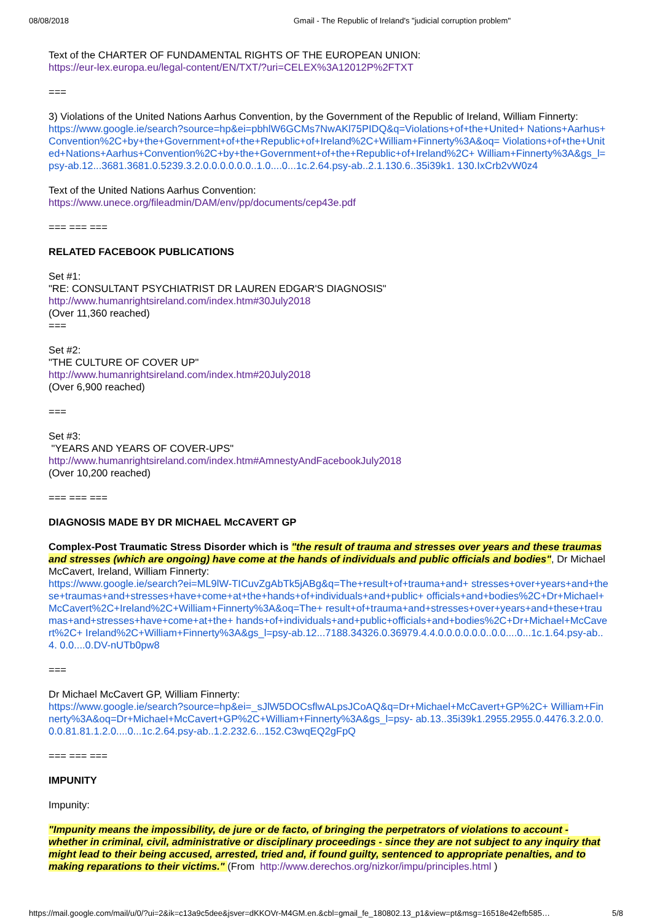08/08/2018 Gmail - The Republic of Ireland's "judicial corruption problem"
Text of the CHARTER OF FUNDAMENTAL RIGHTS OF THE EUROPEAN UNION:
https://eur-lex.europa.eu/legal-content/EN/TXT/?uri=CELEX%3A12012P%2FTXT
===
3) Violations of the United Nations Aarhus Convention, by the Government of the Republic of Ireland, William Finnerty:
https://www.google.ie/search?source=hp&ei=pbhlW6GCMs7NwAKl75PIDQ&q=Violations+of+the+United+ Nations+Aarhus+Convention%2C+by+the+Government+of+the+Republic+of+Ireland%2C+William+Finnerty%3A&oq= Violations+of+the+United+Nations+Aarhus+Convention%2C+by+the+Government+of+the+Republic+of+Ireland%2C+ William+Finnerty%3A&gs_l=psy-ab.12...3681.3681.0.5239.3.2.0.0.0.0.0.0..1.0....0...1c.2.64.psy-ab..2.1.130.6..35i39k1. 130.IxCrb2vW0z4
Text of the United Nations Aarhus Convention:
https://www.unece.org/fileadmin/DAM/env/pp/documents/cep43e.pdf
=== === ===
RELATED FACEBOOK PUBLICATIONS
Set #1:
"RE: CONSULTANT PSYCHIATRIST DR LAUREN EDGAR'S DIAGNOSIS"
http://www.humanrightsireland.com/index.htm#30July2018
(Over 11,360 reached)
===
Set #2:
"THE CULTURE OF COVER UP"
http://www.humanrightsireland.com/index.htm#20July2018
(Over 6,900 reached)
===
Set #3:
"YEARS AND YEARS OF COVER-UPS"
http://www.humanrightsireland.com/index.htm#AmnestyAndFacebookJuly2018
(Over 10,200 reached)
=== === ===
DIAGNOSIS MADE BY DR MICHAEL McCAVERT GP
Complex-Post Traumatic Stress Disorder which is "the result of trauma and stresses over years and these traumas and stresses (which are ongoing) have come at the hands of individuals and public officials and bodies", Dr Michael McCavert, Ireland, William Finnerty:
https://www.google.ie/search?ei=ML9lW-TICuvZgAbTk5jABg&q=The+result+of+trauma+and+ stresses+over+years+and+these+traumas+and+stresses+have+come+at+the+hands+of+individuals+and+public+ officials+and+bodies%2C+Dr+Michael+McCavert%2C+Ireland%2C+William+Finnerty%3A&oq=The+ result+of+trauma+and+stresses+over+years+and+these+traumas+and+stresses+have+come+at+the+ hands+of+individuals+and+public+officials+and+bodies%2C+Dr+Michael+McCavert%2C+ Ireland%2C+William+Finnerty%3A&gs_l=psy-ab.12...7188.34326.0.36979.4.4.0.0.0.0.0.0..0.0....0...1c.1.64.psy-ab..4. 0.0....0.DV-nUTb0pw8
===
Dr Michael McCavert GP, William Finnerty:
https://www.google.ie/search?source=hp&ei=_sJlW5DOCsflwALpsJCoAQ&q=Dr+Michael+McCavert+GP%2C+ William+Finnerty%3A&oq=Dr+Michael+McCavert+GP%2C+William+Finnerty%3A&gs_l=psy- ab.13..35i39k1.2955.2955.0.4476.3.2.0.0.0.0.81.81.1.2.0....0...1c.2.64.psy-ab..1.2.232.6...152.C3wqEQ2gFpQ
=== === ===
IMPUNITY
Impunity:
"Impunity means the impossibility, de jure or de facto, of bringing the perpetrators of violations to account - whether in criminal, civil, administrative or disciplinary proceedings - since they are not subject to any inquiry that might lead to their being accused, arrested, tried and, if found guilty, sentenced to appropriate penalties, and to making reparations to their victims." (From http://www.derechos.org/nizkor/impu/principles.html )
https://mail.google.com/mail/u/0/?ui=2&ik=c13a9c5dee&jsver=dKKOVr-M4GM.en.&cbl=gmail_fe_180802.13_p1&view=pt&msg=16518e42efb585… 5/8